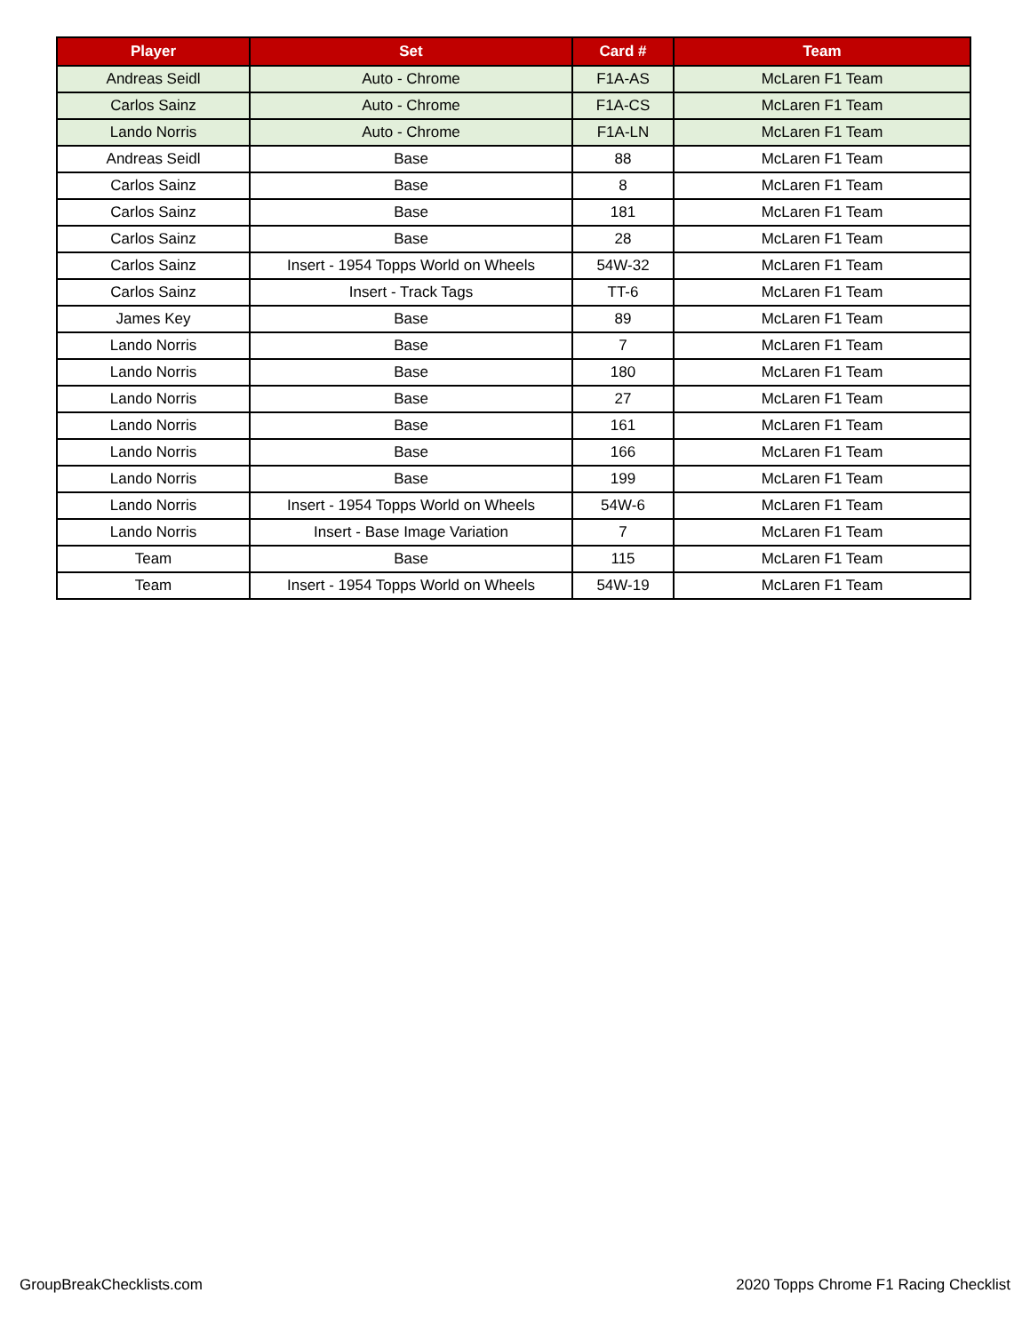| Player | Set | Card # | Team |
| --- | --- | --- | --- |
| Andreas Seidl | Auto - Chrome | F1A-AS | McLaren F1 Team |
| Carlos Sainz | Auto - Chrome | F1A-CS | McLaren F1 Team |
| Lando Norris | Auto - Chrome | F1A-LN | McLaren F1 Team |
| Andreas Seidl | Base | 88 | McLaren F1 Team |
| Carlos Sainz | Base | 8 | McLaren F1 Team |
| Carlos Sainz | Base | 181 | McLaren F1 Team |
| Carlos Sainz | Base | 28 | McLaren F1 Team |
| Carlos Sainz | Insert - 1954 Topps World on Wheels | 54W-32 | McLaren F1 Team |
| Carlos Sainz | Insert - Track Tags | TT-6 | McLaren F1 Team |
| James Key | Base | 89 | McLaren F1 Team |
| Lando Norris | Base | 7 | McLaren F1 Team |
| Lando Norris | Base | 180 | McLaren F1 Team |
| Lando Norris | Base | 27 | McLaren F1 Team |
| Lando Norris | Base | 161 | McLaren F1 Team |
| Lando Norris | Base | 166 | McLaren F1 Team |
| Lando Norris | Base | 199 | McLaren F1 Team |
| Lando Norris | Insert - 1954 Topps World on Wheels | 54W-6 | McLaren F1 Team |
| Lando Norris | Insert - Base Image Variation | 7 | McLaren F1 Team |
| Team | Base | 115 | McLaren F1 Team |
| Team | Insert - 1954 Topps World on Wheels | 54W-19 | McLaren F1 Team |
GroupBreakChecklists.com
2020 Topps Chrome F1 Racing Checklist